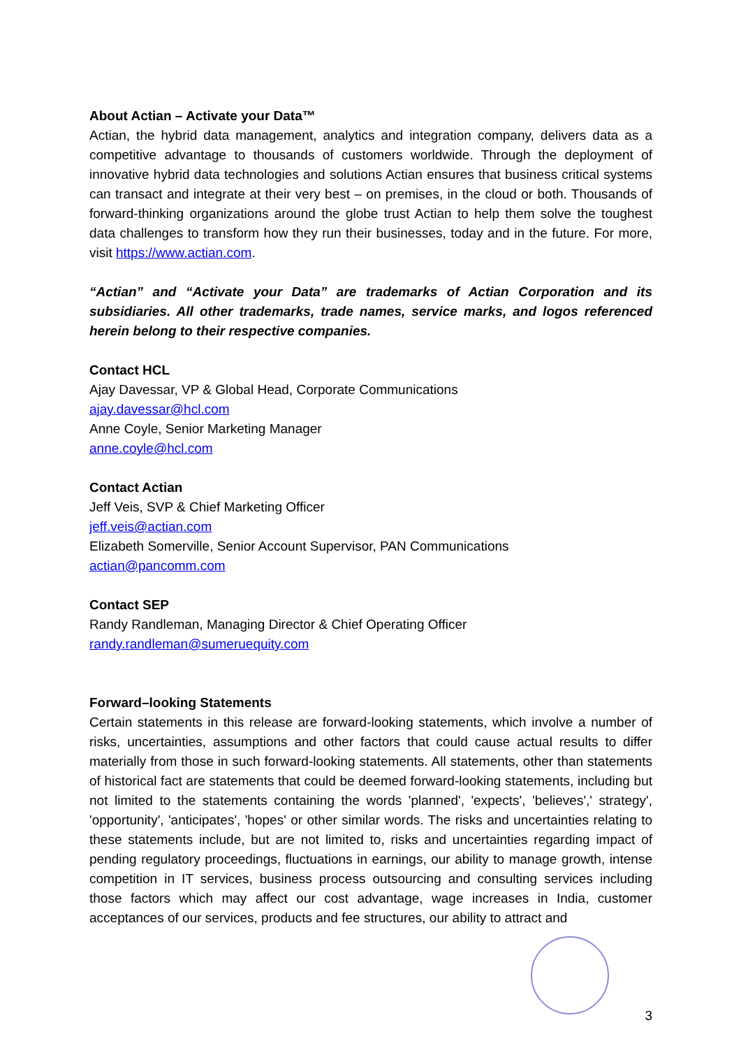About Actian – Activate your Data™
Actian, the hybrid data management, analytics and integration company, delivers data as a competitive advantage to thousands of customers worldwide. Through the deployment of innovative hybrid data technologies and solutions Actian ensures that business critical systems can transact and integrate at their very best – on premises, in the cloud or both. Thousands of forward-thinking organizations around the globe trust Actian to help them solve the toughest data challenges to transform how they run their businesses, today and in the future. For more, visit https://www.actian.com.
“Actian” and “Activate your Data” are trademarks of Actian Corporation and its subsidiaries. All other trademarks, trade names, service marks, and logos referenced herein belong to their respective companies.
Contact HCL
Ajay Davessar, VP & Global Head, Corporate Communications
ajay.davessar@hcl.com
Anne Coyle, Senior Marketing Manager
anne.coyle@hcl.com
Contact Actian
Jeff Veis, SVP & Chief Marketing Officer
jeff.veis@actian.com
Elizabeth Somerville, Senior Account Supervisor, PAN Communications
actian@pancomm.com
Contact SEP
Randy Randleman, Managing Director & Chief Operating Officer
randy.randleman@sumeruequity.com
Forward–looking Statements
Certain statements in this release are forward-looking statements, which involve a number of risks, uncertainties, assumptions and other factors that could cause actual results to differ materially from those in such forward-looking statements. All statements, other than statements of historical fact are statements that could be deemed forward-looking statements, including but not limited to the statements containing the words 'planned', 'expects', 'believes',' strategy', 'opportunity', 'anticipates', 'hopes' or other similar words. The risks and uncertainties relating to these statements include, but are not limited to, risks and uncertainties regarding impact of pending regulatory proceedings, fluctuations in earnings, our ability to manage growth, intense competition in IT services, business process outsourcing and consulting services including those factors which may affect our cost advantage, wage increases in India, customer acceptances of our services, products and fee structures, our ability to attract and
3